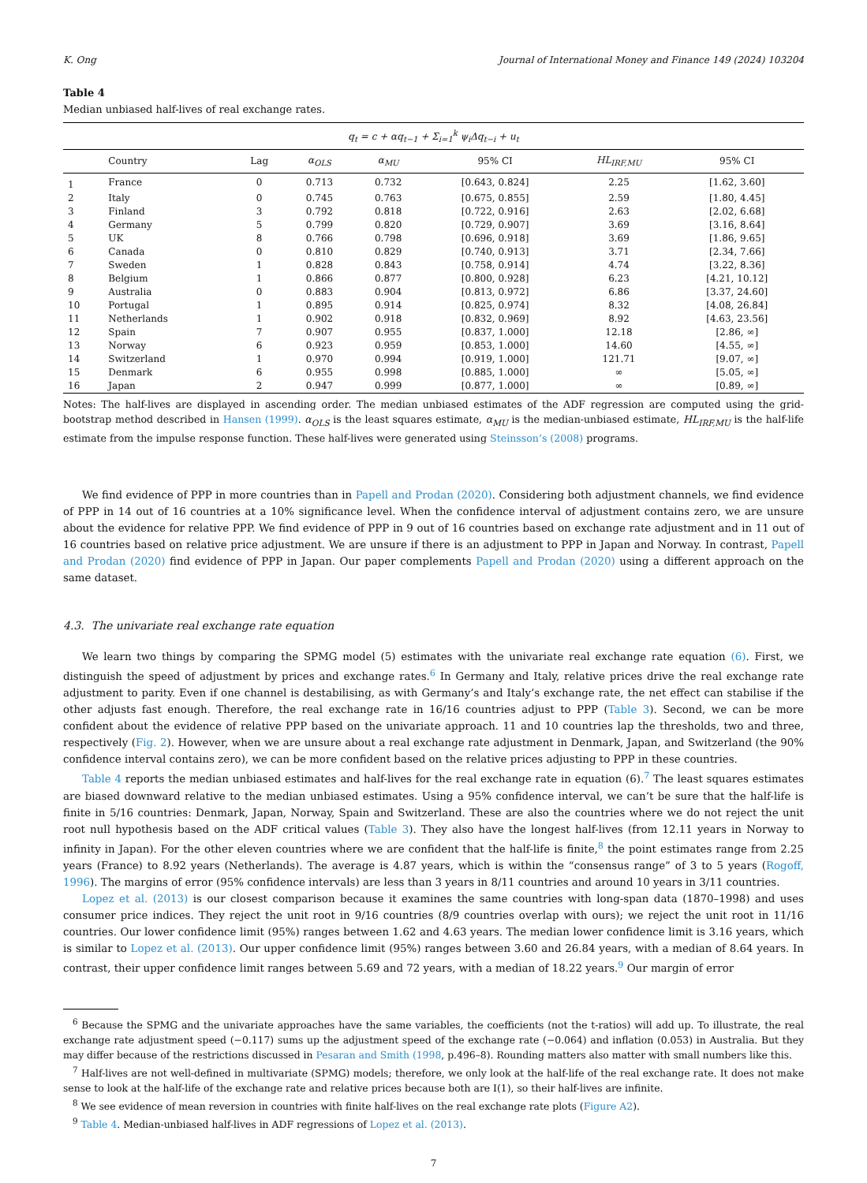K. Ong Journal of International Money and Finance 149 (2024) 103204
Table 4
Median unbiased half-lives of real exchange rates.
| q<sub>t</sub> = c + αq<sub>t−1</sub> + Σ<sub>i=1</sub><sup>k</sup> ψ<sub>i</sub>Δq<sub>t−i</sub> + u<sub>t</sub> | | | | | | | |
| | Country | Lag | α<sub>OLS</sub> | α<sub>MU</sub> | 95% CI | HL<sub>IRF,MU</sub> | 95% CI |
| 1 | France | 0 | 0.713 | 0.732 | [0.643, 0.824] | 2.25 | [1.62, 3.60] |
| 2 | Italy | 0 | 0.745 | 0.763 | [0.675, 0.855] | 2.59 | [1.80, 4.45] |
| 3 | Finland | 3 | 0.792 | 0.818 | [0.722, 0.916] | 2.63 | [2.02, 6.68] |
| 4 | Germany | 5 | 0.799 | 0.820 | [0.729, 0.907] | 3.69 | [3.16, 8.64] |
| 5 | UK | 8 | 0.766 | 0.798 | [0.696, 0.918] | 3.69 | [1.86, 9.65] |
| 6 | Canada | 0 | 0.810 | 0.829 | [0.740, 0.913] | 3.71 | [2.34, 7.66] |
| 7 | Sweden | 1 | 0.828 | 0.843 | [0.758, 0.914] | 4.74 | [3.22, 8.36] |
| 8 | Belgium | 1 | 0.866 | 0.877 | [0.800, 0.928] | 6.23 | [4.21, 10.12] |
| 9 | Australia | 0 | 0.883 | 0.904 | [0.813, 0.972] | 6.86 | [3.37, 24.60] |
| 10 | Portugal | 1 | 0.895 | 0.914 | [0.825, 0.974] | 8.32 | [4.08, 26.84] |
| 11 | Netherlands | 1 | 0.902 | 0.918 | [0.832, 0.969] | 8.92 | [4.63, 23.56] |
| 12 | Spain | 7 | 0.907 | 0.955 | [0.837, 1.000] | 12.18 | [2.86, ∞] |
| 13 | Norway | 6 | 0.923 | 0.959 | [0.853, 1.000] | 14.60 | [4.55, ∞] |
| 14 | Switzerland | 1 | 0.970 | 0.994 | [0.919, 1.000] | 121.71 | [9.07, ∞] |
| 15 | Denmark | 6 | 0.955 | 0.998 | [0.885, 1.000] | ∞ | [5.05, ∞] |
| 16 | Japan | 2 | 0.947 | 0.999 | [0.877, 1.000] | ∞ | [0.89, ∞] |
Notes: The half-lives are displayed in ascending order. The median unbiased estimates of the ADF regression are computed using the grid-bootstrap method described in Hansen (1999). α<sub>OLS</sub> is the least squares estimate, α<sub>MU</sub> is the median-unbiased estimate, HL<sub>IRF,MU</sub> is the half-life estimate from the impulse response function. These half-lives were generated using Steinsson’s (2008) programs.
We find evidence of PPP in more countries than in Papell and Prodan (2020). Considering both adjustment channels, we find evidence of PPP in 14 out of 16 countries at a 10% significance level. When the confidence interval of adjustment contains zero, we are unsure about the evidence for relative PPP. We find evidence of PPP in 9 out of 16 countries based on exchange rate adjustment and in 11 out of 16 countries based on relative price adjustment. We are unsure if there is an adjustment to PPP in Japan and Norway. In contrast, Papell and Prodan (2020) find evidence of PPP in Japan. Our paper complements Papell and Prodan (2020) using a different approach on the same dataset.
4.3. The univariate real exchange rate equation
We learn two things by comparing the SPMG model (5) estimates with the univariate real exchange rate equation (6). First, we distinguish the speed of adjustment by prices and exchange rates.<sup>6</sup> In Germany and Italy, relative prices drive the real exchange rate adjustment to parity. Even if one channel is destabilising, as with Germany’s and Italy’s exchange rate, the net effect can stabilise if the other adjusts fast enough. Therefore, the real exchange rate in 16/16 countries adjust to PPP (Table 3). Second, we can be more confident about the evidence of relative PPP based on the univariate approach. 11 and 10 countries lap the thresholds, two and three, respectively (Fig. 2). However, when we are unsure about a real exchange rate adjustment in Denmark, Japan, and Switzerland (the 90% confidence interval contains zero), we can be more confident based on the relative prices adjusting to PPP in these countries.
Table 4 reports the median unbiased estimates and half-lives for the real exchange rate in equation (6).<sup>7</sup> The least squares estimates are biased downward relative to the median unbiased estimates. Using a 95% confidence interval, we can’t be sure that the half-life is finite in 5/16 countries: Denmark, Japan, Norway, Spain and Switzerland. These are also the countries where we do not reject the unit root null hypothesis based on the ADF critical values (Table 3). They also have the longest half-lives (from 12.11 years in Norway to infinity in Japan). For the other eleven countries where we are confident that the half-life is finite,<sup>8</sup> the point estimates range from 2.25 years (France) to 8.92 years (Netherlands). The average is 4.87 years, which is within the “consensus range” of 3 to 5 years (Rogoff, 1996). The margins of error (95% confidence intervals) are less than 3 years in 8/11 countries and around 10 years in 3/11 countries.
Lopez et al. (2013) is our closest comparison because it examines the same countries with long-span data (1870–1998) and uses consumer price indices. They reject the unit root in 9/16 countries (8/9 countries overlap with ours); we reject the unit root in 11/16 countries. Our lower confidence limit (95%) ranges between 1.62 and 4.63 years. The median lower confidence limit is 3.16 years, which is similar to Lopez et al. (2013). Our upper confidence limit (95%) ranges between 3.60 and 26.84 years, with a median of 8.64 years. In contrast, their upper confidence limit ranges between 5.69 and 72 years, with a median of 18.22 years.<sup>9</sup> Our margin of error
<sup>6</sup> Because the SPMG and the univariate approaches have the same variables, the coefficients (not the t-ratios) will add up. To illustrate, the real exchange rate adjustment speed (−0.117) sums up the adjustment speed of the exchange rate (−0.064) and inflation (0.053) in Australia. But they may differ because of the restrictions discussed in Pesaran and Smith (1998, p.496–8). Rounding matters also matter with small numbers like this.
<sup>7</sup> Half-lives are not well-defined in multivariate (SPMG) models; therefore, we only look at the half-life of the real exchange rate. It does not make sense to look at the half-life of the exchange rate and relative prices because both are I(1), so their half-lives are infinite.
<sup>8</sup> We see evidence of mean reversion in countries with finite half-lives on the real exchange rate plots (Figure A2).
<sup>9</sup> Table 4. Median-unbiased half-lives in ADF regressions of Lopez et al. (2013).
7